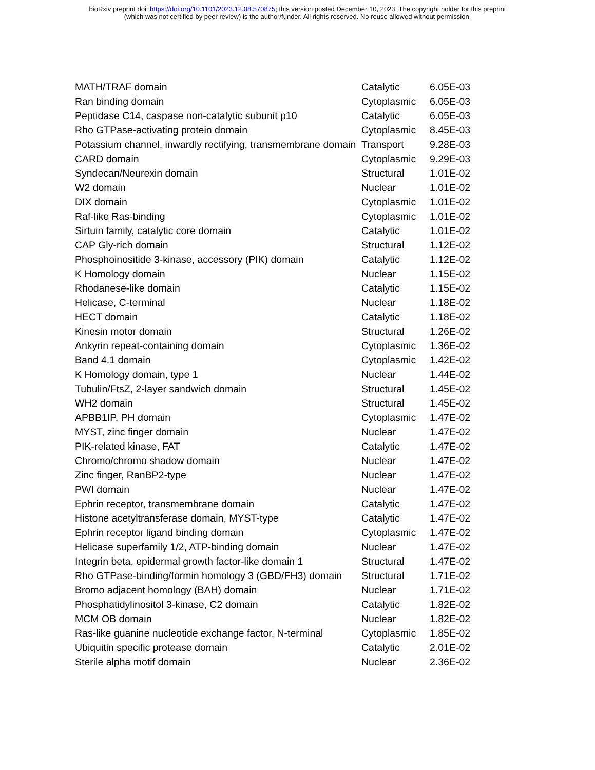bioRxiv preprint doi: https://doi.org/10.1101/2023.12.08.570875; this version posted December 10, 2023. The copyright holder for this preprint
(which was not certified by peer review) is the author/funder. All rights reserved. No reuse allowed without permission.
| MATH/TRAF domain | Catalytic | 6.05E-03 |
| Ran binding domain | Cytoplasmic | 6.05E-03 |
| Peptidase C14, caspase non-catalytic subunit p10 | Catalytic | 6.05E-03 |
| Rho GTPase-activating protein domain | Cytoplasmic | 8.45E-03 |
| Potassium channel, inwardly rectifying, transmembrane domain | Transport | 9.28E-03 |
| CARD domain | Cytoplasmic | 9.29E-03 |
| Syndecan/Neurexin domain | Structural | 1.01E-02 |
| W2 domain | Nuclear | 1.01E-02 |
| DIX domain | Cytoplasmic | 1.01E-02 |
| Raf-like Ras-binding | Cytoplasmic | 1.01E-02 |
| Sirtuin family, catalytic core domain | Catalytic | 1.01E-02 |
| CAP Gly-rich domain | Structural | 1.12E-02 |
| Phosphoinositide 3-kinase, accessory (PIK) domain | Catalytic | 1.12E-02 |
| K Homology domain | Nuclear | 1.15E-02 |
| Rhodanese-like domain | Catalytic | 1.15E-02 |
| Helicase, C-terminal | Nuclear | 1.18E-02 |
| HECT domain | Catalytic | 1.18E-02 |
| Kinesin motor domain | Structural | 1.26E-02 |
| Ankyrin repeat-containing domain | Cytoplasmic | 1.36E-02 |
| Band 4.1 domain | Cytoplasmic | 1.42E-02 |
| K Homology domain, type 1 | Nuclear | 1.44E-02 |
| Tubulin/FtsZ, 2-layer sandwich domain | Structural | 1.45E-02 |
| WH2 domain | Structural | 1.45E-02 |
| APBB1IP, PH domain | Cytoplasmic | 1.47E-02 |
| MYST, zinc finger domain | Nuclear | 1.47E-02 |
| PIK-related kinase, FAT | Catalytic | 1.47E-02 |
| Chromo/chromo shadow domain | Nuclear | 1.47E-02 |
| Zinc finger, RanBP2-type | Nuclear | 1.47E-02 |
| PWI domain | Nuclear | 1.47E-02 |
| Ephrin receptor, transmembrane domain | Catalytic | 1.47E-02 |
| Histone acetyltransferase domain, MYST-type | Catalytic | 1.47E-02 |
| Ephrin receptor ligand binding domain | Cytoplasmic | 1.47E-02 |
| Helicase superfamily 1/2, ATP-binding domain | Nuclear | 1.47E-02 |
| Integrin beta, epidermal growth factor-like domain 1 | Structural | 1.47E-02 |
| Rho GTPase-binding/formin homology 3 (GBD/FH3) domain | Structural | 1.71E-02 |
| Bromo adjacent homology (BAH) domain | Nuclear | 1.71E-02 |
| Phosphatidylinositol 3-kinase, C2 domain | Catalytic | 1.82E-02 |
| MCM OB domain | Nuclear | 1.82E-02 |
| Ras-like guanine nucleotide exchange factor, N-terminal | Cytoplasmic | 1.85E-02 |
| Ubiquitin specific protease domain | Catalytic | 2.01E-02 |
| Sterile alpha motif domain | Nuclear | 2.36E-02 |